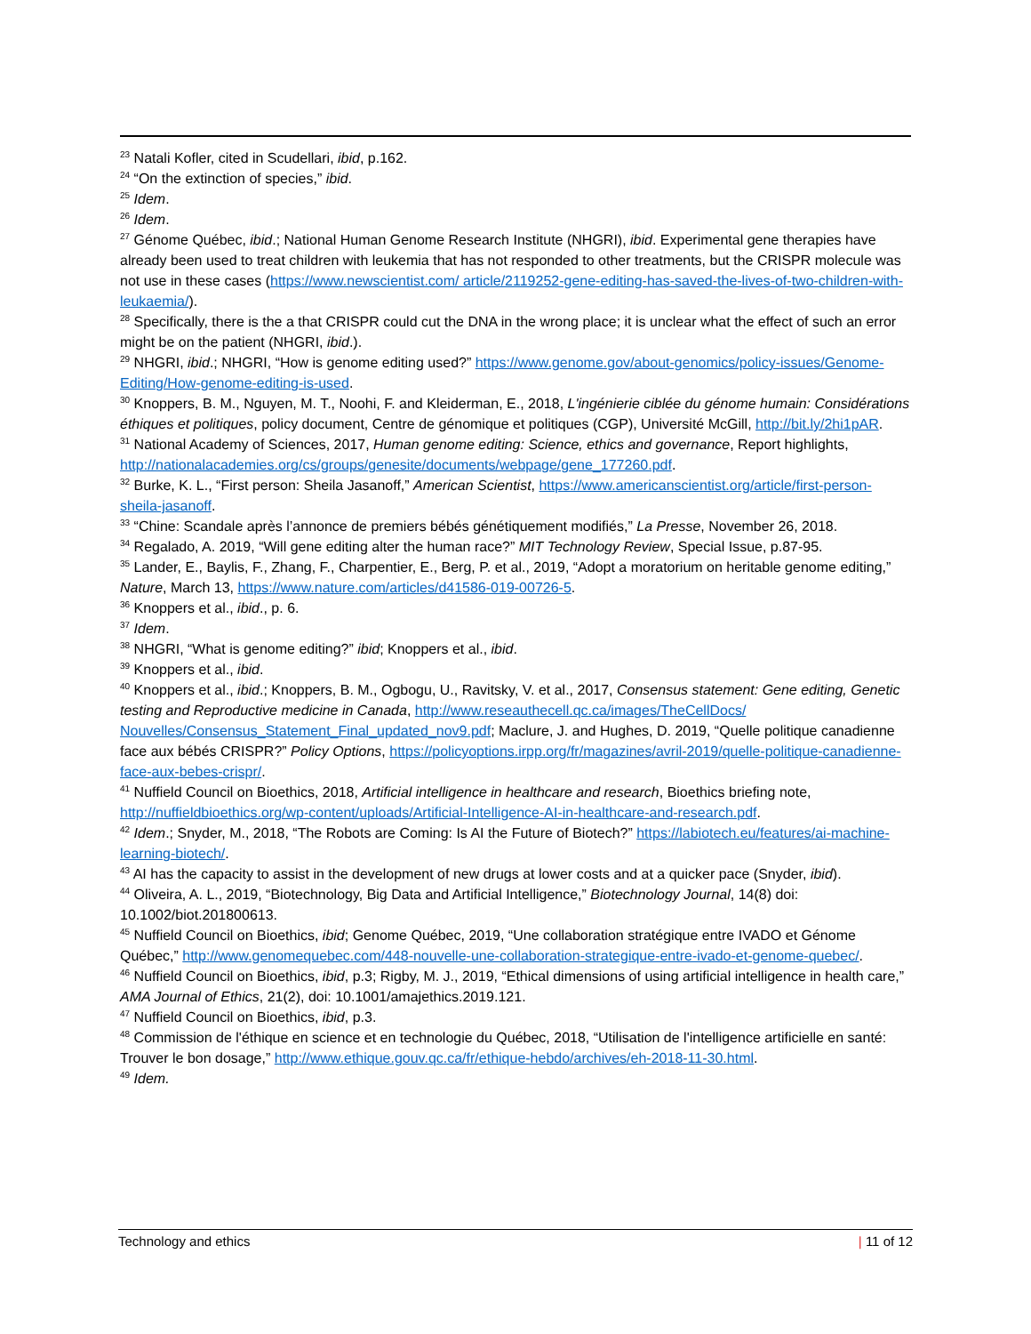<sup>23</sup> Natali Kofler, cited in Scudellari, ibid, p.162.
<sup>24</sup> “On the extinction of species,” ibid.
<sup>25</sup> Idem.
<sup>26</sup> Idem.
<sup>27</sup> Génome Québec, ibid.; National Human Genome Research Institute (NHGRI), ibid. Experimental gene therapies have already been used to treat children with leukemia that has not responded to other treatments, but the CRISPR molecule was not use in these cases (https://www.newscientist.com/ article/2119252-gene-editing-has-saved-the-lives-of-two-children-with-leukaemia/).
<sup>28</sup> Specifically, there is the a that CRISPR could cut the DNA in the wrong place; it is unclear what the effect of such an error might be on the patient (NHGRI, ibid.).
<sup>29</sup> NHGRI, ibid.; NHGRI, “How is genome editing used?” https://www.genome.gov/about-genomics/policy-issues/Genome-Editing/How-genome-editing-is-used.
<sup>30</sup> Knoppers, B. M., Nguyen, M. T., Noohi, F. and Kleiderman, E., 2018, L'ingénierie ciblée du génome humain: Considérations éthiques et politiques, policy document, Centre de génomique et politiques (CGP), Université McGill, http://bit.ly/2hi1pAR.
<sup>31</sup> National Academy of Sciences, 2017, Human genome editing: Science, ethics and governance, Report highlights, http://nationalacademies.org/cs/groups/genesite/documents/webpage/gene_177260.pdf.
<sup>32</sup> Burke, K. L., “First person: Sheila Jasanoff,” American Scientist, https://www.americanscientist.org/article/first-person-sheila-jasanoff.
<sup>33</sup> “Chine: Scandale après l’annonce de premiers bébés génétiquement modifiés,” La Presse, November 26, 2018.
<sup>34</sup> Regalado, A. 2019, “Will gene editing alter the human race?” MIT Technology Review, Special Issue, p.87-95.
<sup>35</sup> Lander, E., Baylis, F., Zhang, F., Charpentier, E., Berg, P. et al., 2019, “Adopt a moratorium on heritable genome editing,” Nature, March 13, https://www.nature.com/articles/d41586-019-00726-5.
<sup>36</sup> Knoppers et al., ibid., p. 6.
<sup>37</sup> Idem.
<sup>38</sup> NHGRI, “What is genome editing?” ibid; Knoppers et al., ibid.
<sup>39</sup> Knoppers et al., ibid.
<sup>40</sup> Knoppers et al., ibid.; Knoppers, B. M., Ogbogu, U., Ravitsky, V. et al., 2017, Consensus statement: Gene editing, Genetic testing and Reproductive medicine in Canada, http://www.reseauthecell.qc.ca/images/TheCellDocs/ Nouvelles/Consensus_Statement_Final_updated_nov9.pdf; Maclure, J. and Hughes, D. 2019, “Quelle politique canadienne face aux bébés CRISPR?” Policy Options, https://policyoptions.irpp.org/fr/magazines/avril-2019/quelle-politique-canadienne-face-aux-bebes-crispr/.
<sup>41</sup> Nuffield Council on Bioethics, 2018, Artificial intelligence in healthcare and research, Bioethics briefing note, http://nuffieldbioethics.org/wp-content/uploads/Artificial-Intelligence-AI-in-healthcare-and-research.pdf.
<sup>42</sup> Idem.; Snyder, M., 2018, “The Robots are Coming: Is AI the Future of Biotech?” https://labiotech.eu/features/ai-machine-learning-biotech/.
<sup>43</sup> AI has the capacity to assist in the development of new drugs at lower costs and at a quicker pace (Snyder, ibid).
<sup>44</sup> Oliveira, A. L., 2019, “Biotechnology, Big Data and Artificial Intelligence,” Biotechnology Journal, 14(8) doi: 10.1002/biot.201800613.
<sup>45</sup> Nuffield Council on Bioethics, ibid; Genome Québec, 2019, “Une collaboration stratégique entre IVADO et Génome Québec,” http://www.genomequebec.com/448-nouvelle-une-collaboration-strategique-entre-ivado-et-genome-quebec/.
<sup>46</sup> Nuffield Council on Bioethics, ibid, p.3; Rigby, M. J., 2019, “Ethical dimensions of using artificial intelligence in health care,” AMA Journal of Ethics, 21(2), doi: 10.1001/amajethics.2019.121.
<sup>47</sup> Nuffield Council on Bioethics, ibid, p.3.
<sup>48</sup> Commission de l'éthique en science et en technologie du Québec, 2018, “Utilisation de l'intelligence artificielle en santé: Trouver le bon dosage,” http://www.ethique.gouv.qc.ca/fr/ethique-hebdo/archives/eh-2018-11-30.html.
<sup>49</sup> Idem.
Technology and ethics | 11 of 12